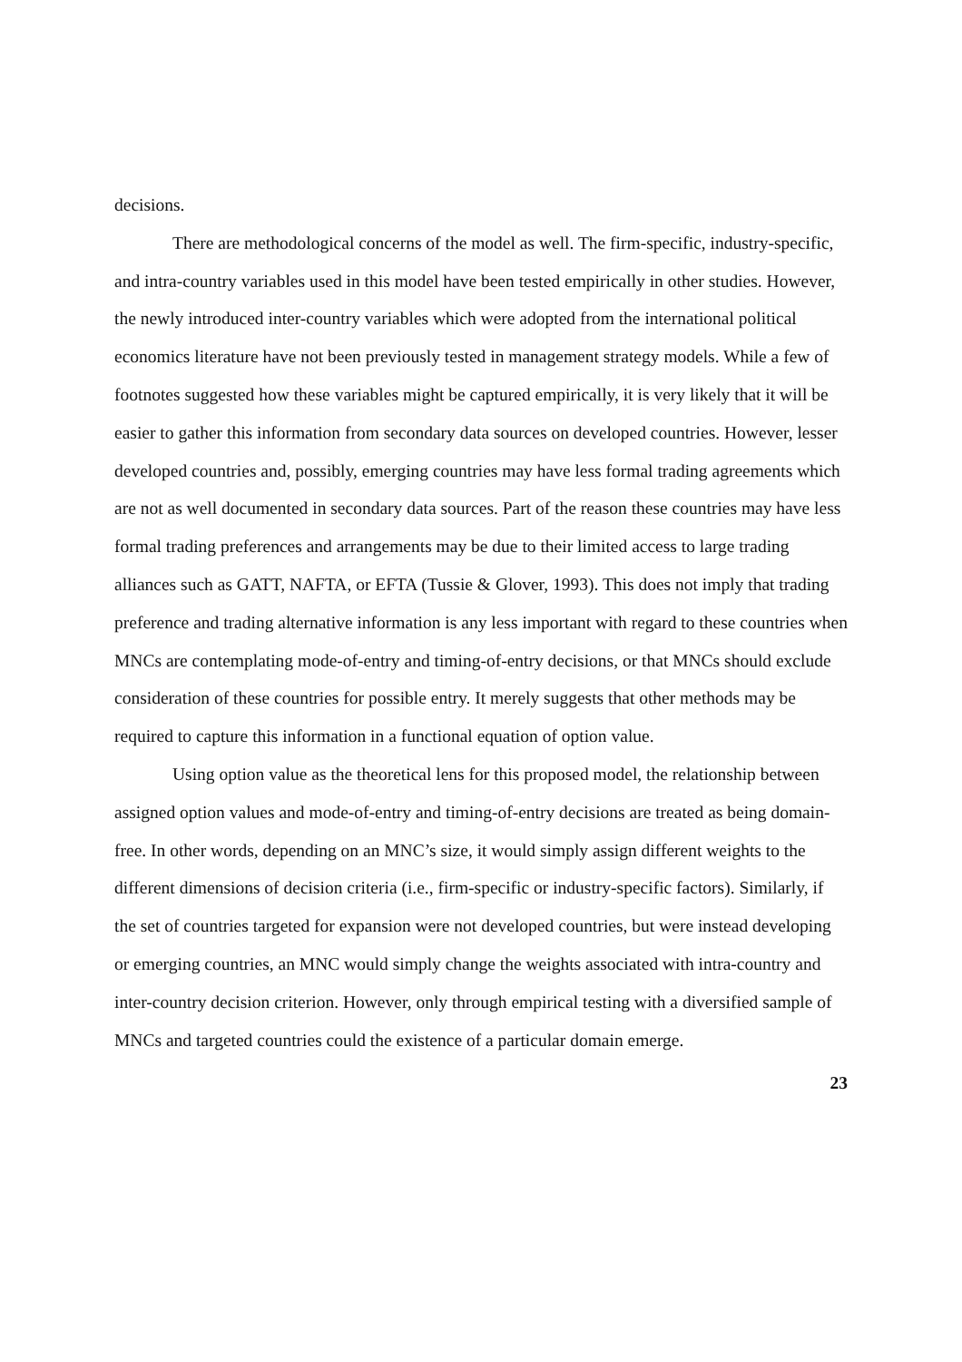decisions.
There are methodological concerns of the model as well. The firm-specific, industry-specific, and intra-country variables used in this model have been tested empirically in other studies. However, the newly introduced inter-country variables which were adopted from the international political economics literature have not been previously tested in management strategy models. While a few of footnotes suggested how these variables might be captured empirically, it is very likely that it will be easier to gather this information from secondary data sources on developed countries. However, lesser developed countries and, possibly, emerging countries may have less formal trading agreements which are not as well documented in secondary data sources. Part of the reason these countries may have less formal trading preferences and arrangements may be due to their limited access to large trading alliances such as GATT, NAFTA, or EFTA (Tussie & Glover, 1993). This does not imply that trading preference and trading alternative information is any less important with regard to these countries when MNCs are contemplating mode-of-entry and timing-of-entry decisions, or that MNCs should exclude consideration of these countries for possible entry. It merely suggests that other methods may be required to capture this information in a functional equation of option value.
Using option value as the theoretical lens for this proposed model, the relationship between assigned option values and mode-of-entry and timing-of-entry decisions are treated as being domain-free. In other words, depending on an MNC’s size, it would simply assign different weights to the different dimensions of decision criteria (i.e., firm-specific or industry-specific factors). Similarly, if the set of countries targeted for expansion were not developed countries, but were instead developing or emerging countries, an MNC would simply change the weights associated with intra-country and inter-country decision criterion. However, only through empirical testing with a diversified sample of MNCs and targeted countries could the existence of a particular domain emerge.
23